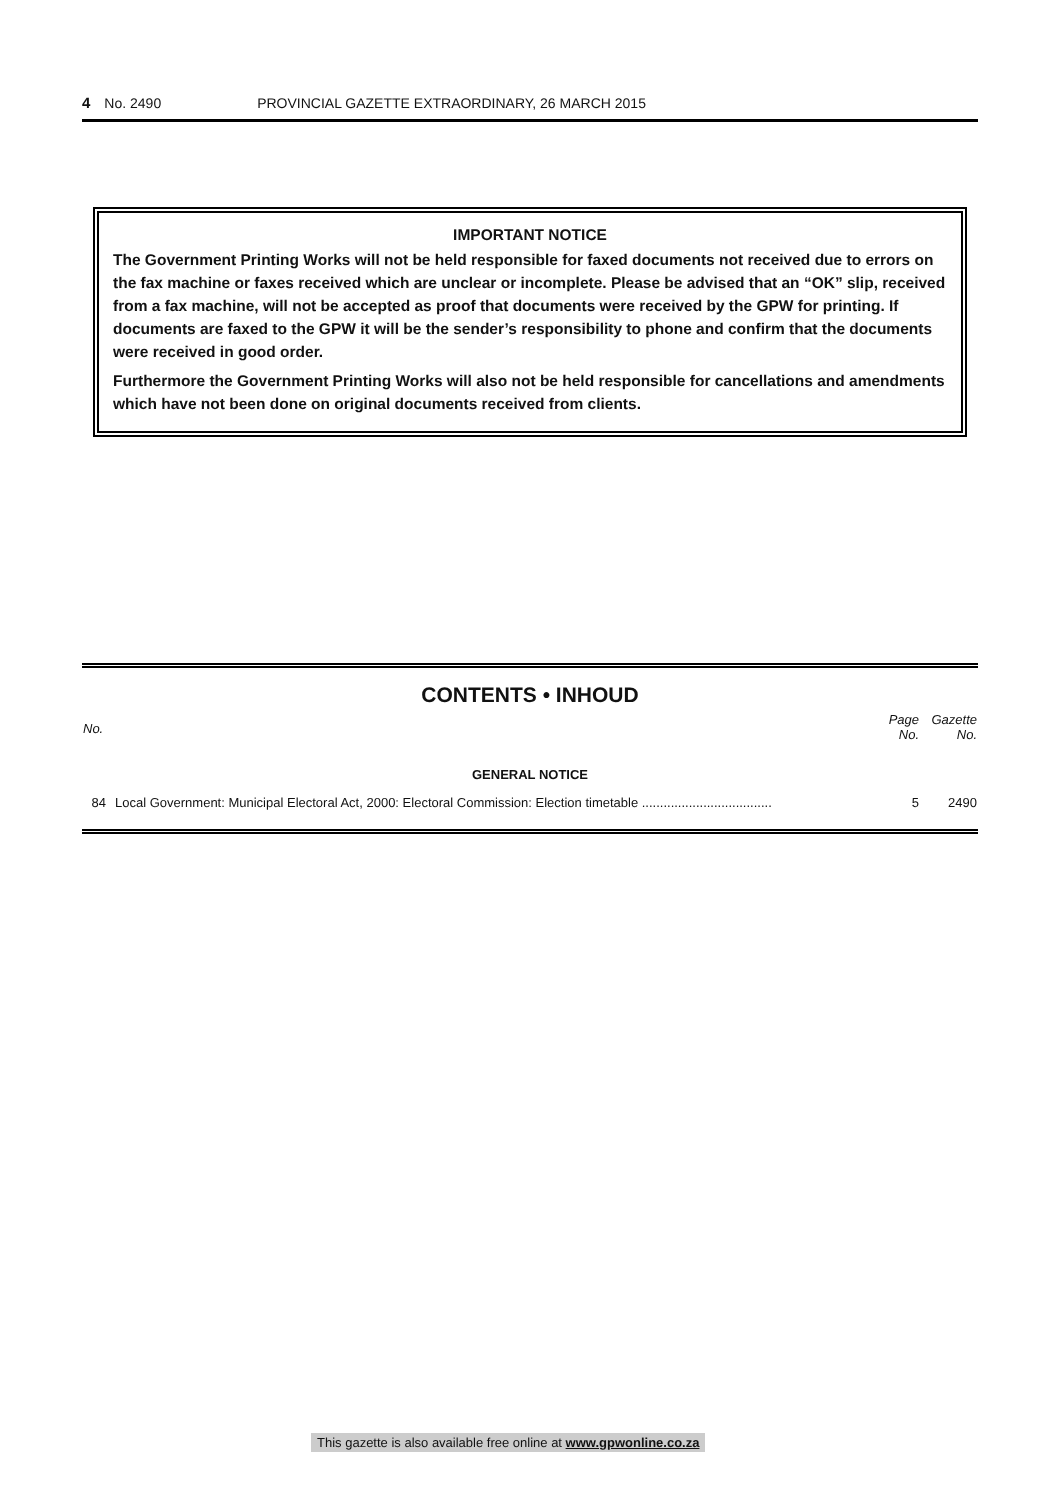4 No. 2490 PROVINCIAL GAZETTE EXTRAORDINARY, 26 MARCH 2015
IMPORTANT NOTICE
The Government Printing Works will not be held responsible for faxed documents not received due to errors on the fax machine or faxes received which are unclear or incomplete. Please be advised that an “OK” slip, received from a fax machine, will not be accepted as proof that documents were received by the GPW for printing. If documents are faxed to the GPW it will be the sender’s responsibility to phone and confirm that the documents were received in good order.
Furthermore the Government Printing Works will also not be held responsible for cancellations and amendments which have not been done on original documents received from clients.
CONTENTS • INHOUD
| No. | | Page No. | Gazette No. |
| --- | --- | --- | --- |
| GENERAL NOTICE | | | |
| 84 | Local Government: Municipal Electoral Act, 2000: Electoral Commission: Election timetable .................................... | 5 | 2490 |
This gazette is also available free online at www.gpwonline.co.za